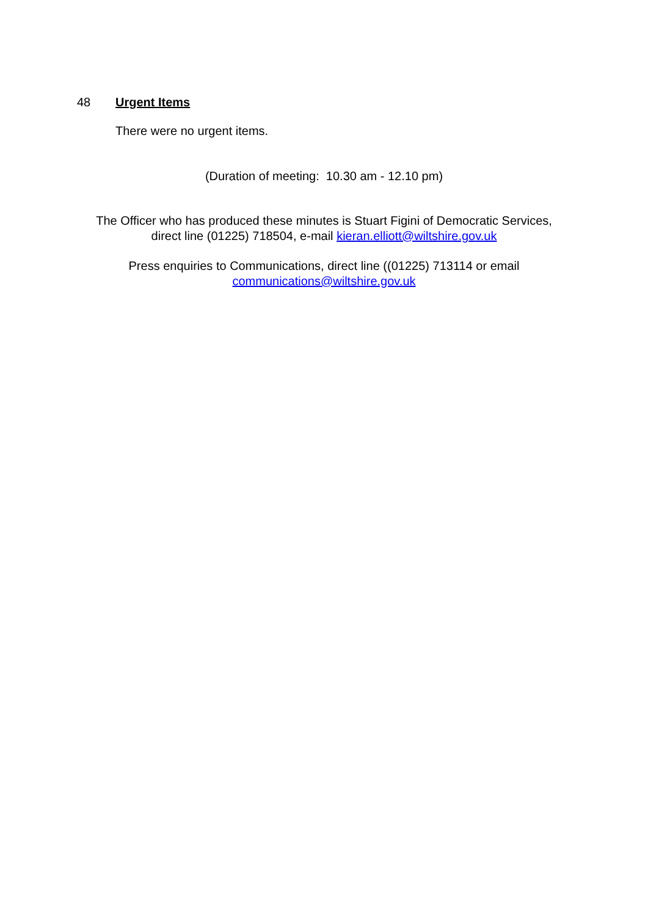48 Urgent Items
There were no urgent items.
(Duration of meeting: 10.30 am - 12.10 pm)
The Officer who has produced these minutes is Stuart Figini of Democratic Services,
direct line (01225) 718504, e-mail kieran.elliott@wiltshire.gov.uk
Press enquiries to Communications, direct line ((01225) 713114 or email
communications@wiltshire.gov.uk